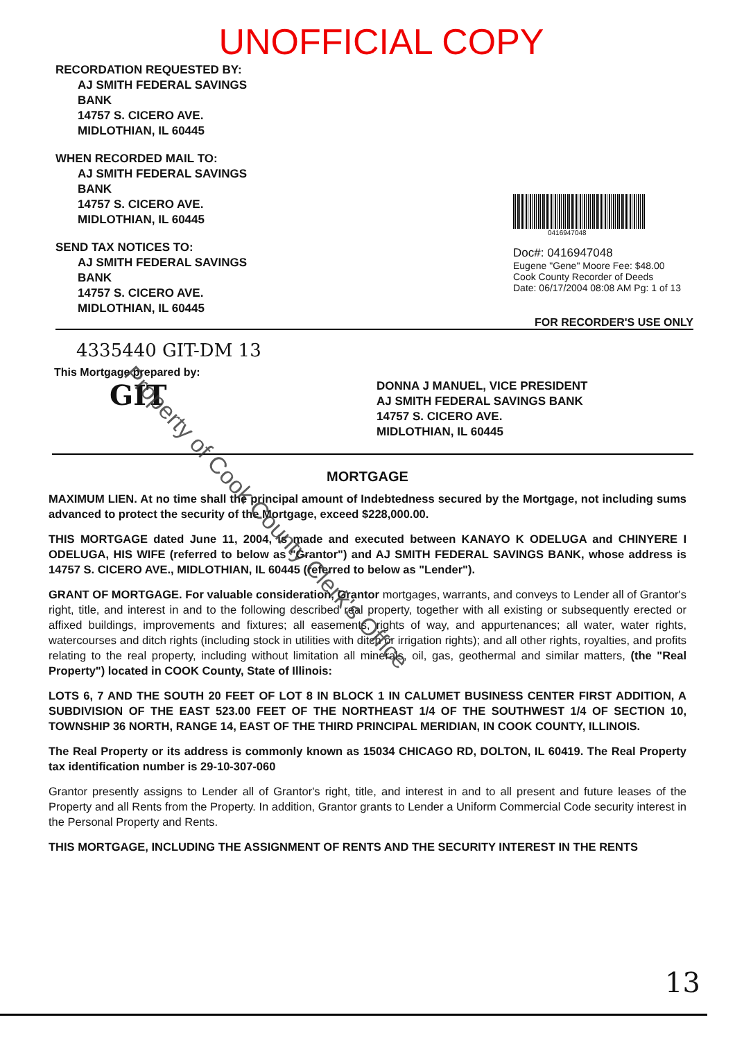UNOFFICIAL COPY
RECORDATION REQUESTED BY:
AJ SMITH FEDERAL SAVINGS
BANK
14757 S. CICERO AVE.
MIDLOTHIAN, IL 60445
WHEN RECORDED MAIL TO:
AJ SMITH FEDERAL SAVINGS
BANK
14757 S. CICERO AVE.
MIDLOTHIAN, IL 60445
SEND TAX NOTICES TO:
AJ SMITH FEDERAL SAVINGS
BANK
14757 S. CICERO AVE.
MIDLOTHIAN, IL 60445
0416947048
Doc#: 0416947048
Eugene "Gene" Moore Fee: $48.00
Cook County Recorder of Deeds
Date: 06/17/2004 08:08 AM Pg: 1 of 13
FOR RECORDER'S USE ONLY
4335440 GIT-DM 13
This Mortgage prepared by:
GIT
DONNA J MANUEL, VICE PRESIDENT
AJ SMITH FEDERAL SAVINGS BANK
14757 S. CICERO AVE.
MIDLOTHIAN, IL 60445
MORTGAGE
MAXIMUM LIEN. At no time shall the principal amount of Indebtedness secured by the Mortgage, not including sums advanced to protect the security of the Mortgage, exceed $228,000.00.
THIS MORTGAGE dated June 11, 2004, is made and executed between KANAYO K ODELUGA and CHINYERE I ODELUGA, HIS WIFE (referred to below as "Grantor") and AJ SMITH FEDERAL SAVINGS BANK, whose address is 14757 S. CICERO AVE., MIDLOTHIAN, IL 60445 (referred to below as "Lender").
GRANT OF MORTGAGE. For valuable consideration, Grantor mortgages, warrants, and conveys to Lender all of Grantor's right, title, and interest in and to the following described real property, together with all existing or subsequently erected or affixed buildings, improvements and fixtures; all easements, rights of way, and appurtenances; all water, water rights, watercourses and ditch rights (including stock in utilities with ditch or irrigation rights); and all other rights, royalties, and profits relating to the real property, including without limitation all minerals, oil, gas, geothermal and similar matters, (the "Real Property") located in COOK County, State of Illinois:
LOTS 6, 7 AND THE SOUTH 20 FEET OF LOT 8 IN BLOCK 1 IN CALUMET BUSINESS CENTER FIRST ADDITION, A SUBDIVISION OF THE EAST 523.00 FEET OF THE NORTHEAST 1/4 OF THE SOUTHWEST 1/4 OF SECTION 10, TOWNSHIP 36 NORTH, RANGE 14, EAST OF THE THIRD PRINCIPAL MERIDIAN, IN COOK COUNTY, ILLINOIS.
The Real Property or its address is commonly known as 15034 CHICAGO RD, DOLTON, IL 60419. The Real Property tax identification number is 29-10-307-060
Grantor presently assigns to Lender all of Grantor's right, title, and interest in and to all present and future leases of the Property and all Rents from the Property. In addition, Grantor grants to Lender a Uniform Commercial Code security interest in the Personal Property and Rents.
THIS MORTGAGE, INCLUDING THE ASSIGNMENT OF RENTS AND THE SECURITY INTEREST IN THE RENTS
Property of Cook County Clerk's Office
13